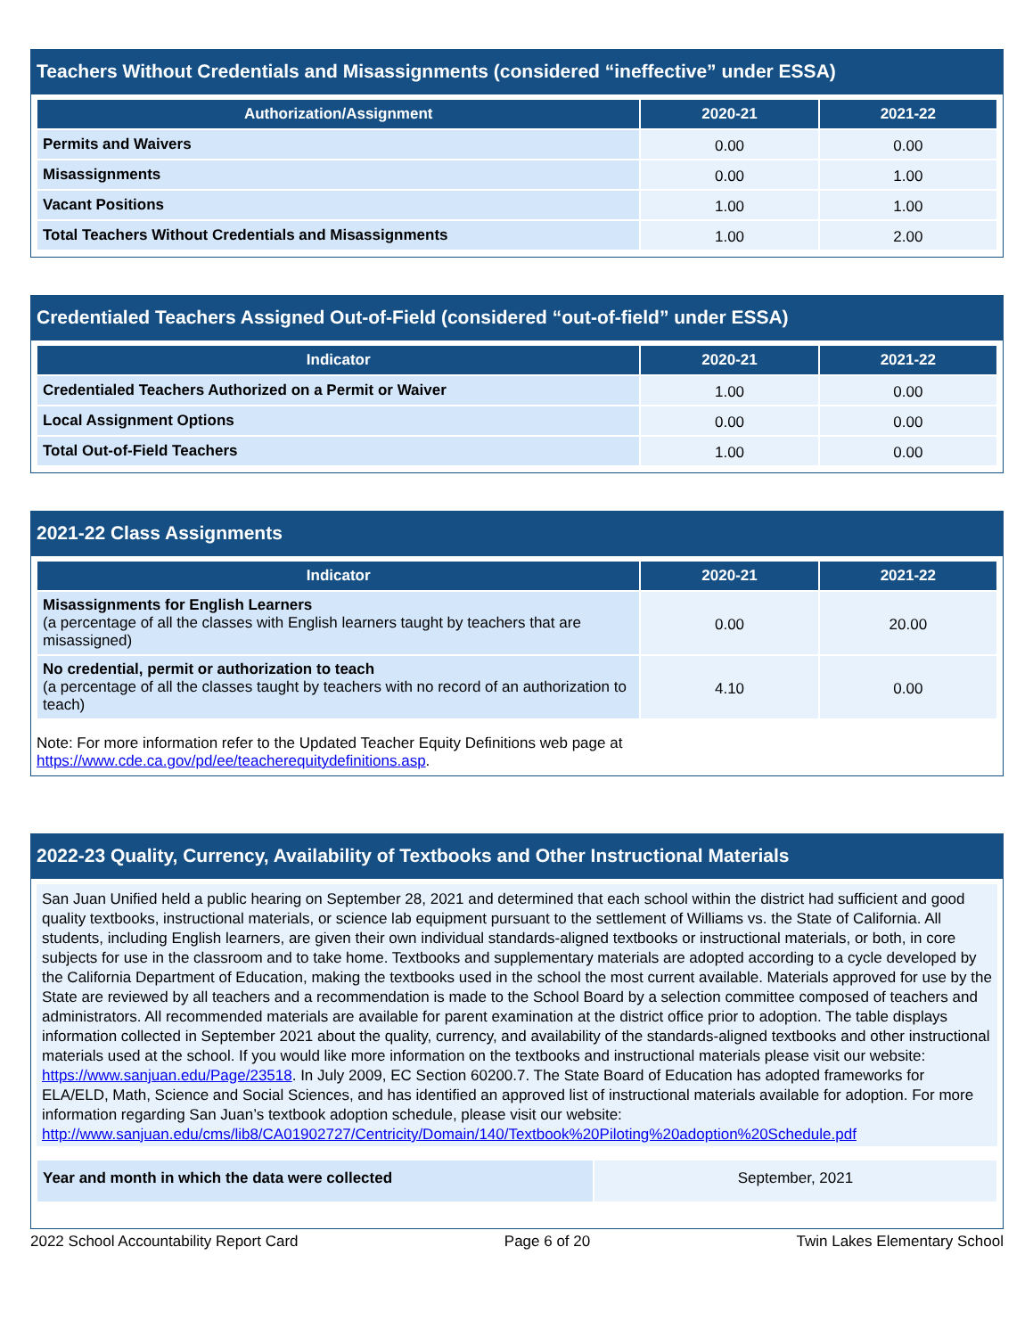Teachers Without Credentials and Misassignments (considered “ineffective” under ESSA)
| Authorization/Assignment | 2020-21 | 2021-22 |
| --- | --- | --- |
| Permits and Waivers | 0.00 | 0.00 |
| Misassignments | 0.00 | 1.00 |
| Vacant Positions | 1.00 | 1.00 |
| Total Teachers Without Credentials and Misassignments | 1.00 | 2.00 |
Credentialed Teachers Assigned Out-of-Field (considered “out-of-field” under ESSA)
| Indicator | 2020-21 | 2021-22 |
| --- | --- | --- |
| Credentialed Teachers Authorized on a Permit or Waiver | 1.00 | 0.00 |
| Local Assignment Options | 0.00 | 0.00 |
| Total Out-of-Field Teachers | 1.00 | 0.00 |
2021-22 Class Assignments
| Indicator | 2020-21 | 2021-22 |
| --- | --- | --- |
| Misassignments for English Learners (a percentage of all the classes with English learners taught by teachers that are misassigned) | 0.00 | 20.00 |
| No credential, permit or authorization to teach (a percentage of all the classes taught by teachers with no record of an authorization to teach) | 4.10 | 0.00 |
Note: For more information refer to the Updated Teacher Equity Definitions web page at https://www.cde.ca.gov/pd/ee/teacherequitydefinitions.asp.
2022-23 Quality, Currency, Availability of Textbooks and Other Instructional Materials
San Juan Unified held a public hearing on September 28, 2021 and determined that each school within the district had sufficient and good quality textbooks, instructional materials, or science lab equipment pursuant to the settlement of Williams vs. the State of California. All students, including English learners, are given their own individual standards-aligned textbooks or instructional materials, or both, in core subjects for use in the classroom and to take home. Textbooks and supplementary materials are adopted according to a cycle developed by the California Department of Education, making the textbooks used in the school the most current available. Materials approved for use by the State are reviewed by all teachers and a recommendation is made to the School Board by a selection committee composed of teachers and administrators. All recommended materials are available for parent examination at the district office prior to adoption. The table displays information collected in September 2021 about the quality, currency, and availability of the standards-aligned textbooks and other instructional materials used at the school. If you would like more information on the textbooks and instructional materials please visit our website: https://www.sanjuan.edu/Page/23518. In July 2009, EC Section 60200.7. The State Board of Education has adopted frameworks for ELA/ELD, Math, Science and Social Sciences, and has identified an approved list of instructional materials available for adoption. For more information regarding San Juan’s textbook adoption schedule, please visit our website: http://www.sanjuan.edu/cms/lib8/CA01902727/Centricity/Domain/140/Textbook%20Piloting%20adoption%20Schedule.pdf
| Year and month in which the data were collected | September, 2021 |
2022 School Accountability Report Card Page 6 of 20 Twin Lakes Elementary School